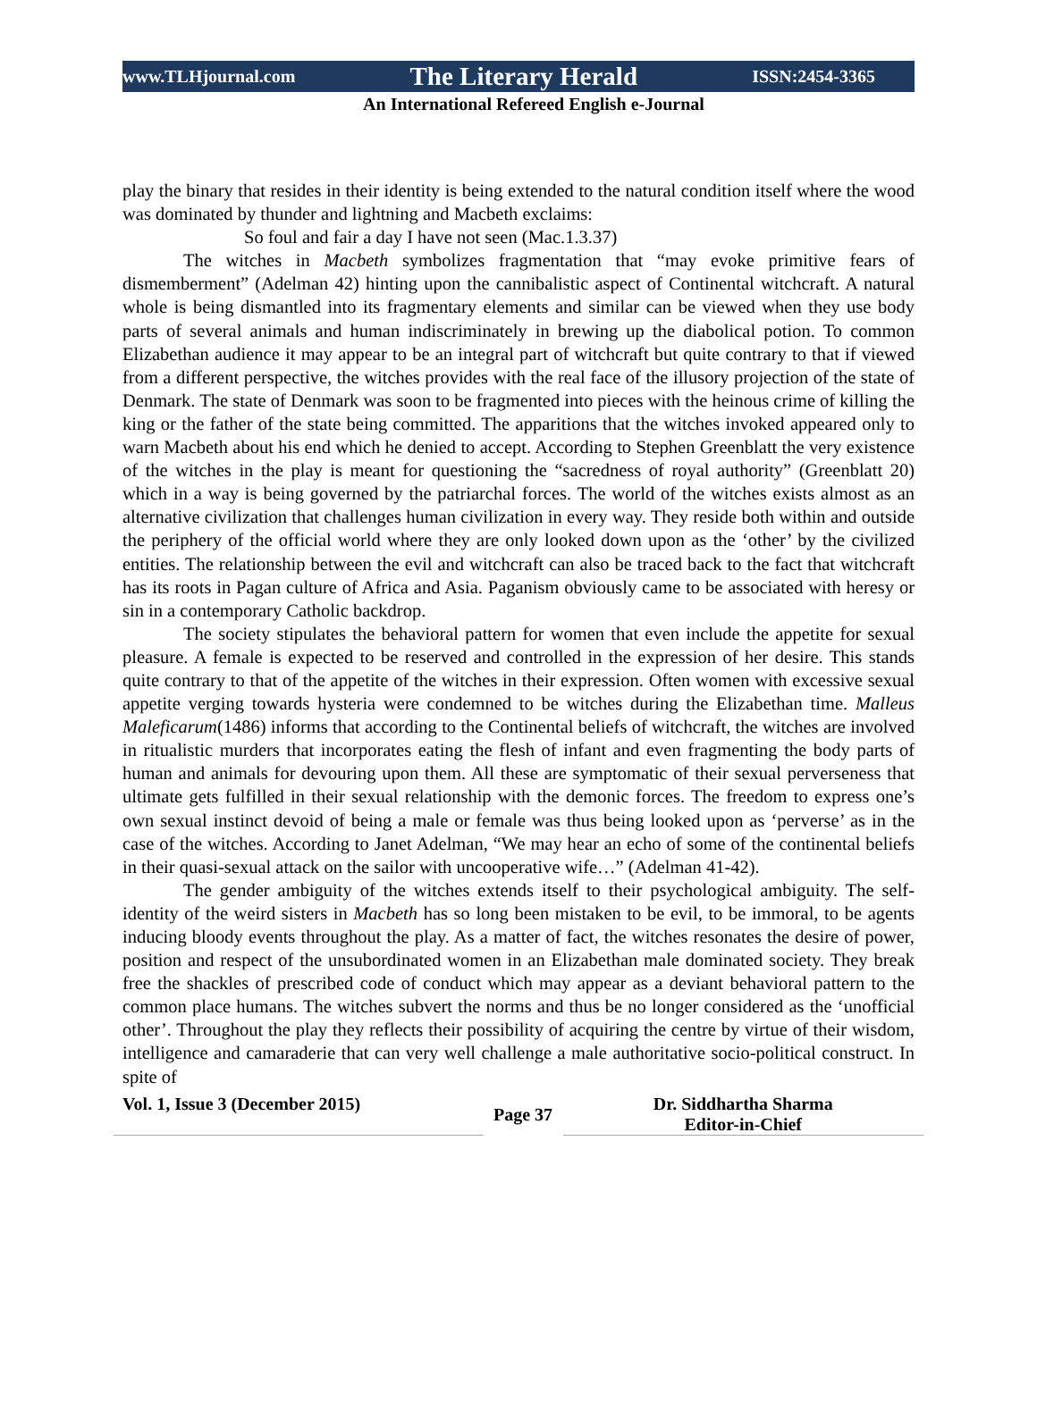www.TLHjournal.com The Literary Herald ISSN:2454-3365
An International Refereed English e-Journal
play the binary that resides in their identity is being extended to the natural condition itself where the wood was dominated by thunder and lightning and Macbeth exclaims:
So foul and fair a day I have not seen (Mac.1.3.37)
The witches in Macbeth symbolizes fragmentation that “may evoke primitive fears of dismemberment” (Adelman 42) hinting upon the cannibalistic aspect of Continental witchcraft. A natural whole is being dismantled into its fragmentary elements and similar can be viewed when they use body parts of several animals and human indiscriminately in brewing up the diabolical potion. To common Elizabethan audience it may appear to be an integral part of witchcraft but quite contrary to that if viewed from a different perspective, the witches provides with the real face of the illusory projection of the state of Denmark. The state of Denmark was soon to be fragmented into pieces with the heinous crime of killing the king or the father of the state being committed. The apparitions that the witches invoked appeared only to warn Macbeth about his end which he denied to accept. According to Stephen Greenblatt the very existence of the witches in the play is meant for questioning the “sacredness of royal authority” (Greenblatt 20) which in a way is being governed by the patriarchal forces. The world of the witches exists almost as an alternative civilization that challenges human civilization in every way. They reside both within and outside the periphery of the official world where they are only looked down upon as the ‘other’ by the civilized entities. The relationship between the evil and witchcraft can also be traced back to the fact that witchcraft has its roots in Pagan culture of Africa and Asia. Paganism obviously came to be associated with heresy or sin in a contemporary Catholic backdrop.
The society stipulates the behavioral pattern for women that even include the appetite for sexual pleasure. A female is expected to be reserved and controlled in the expression of her desire. This stands quite contrary to that of the appetite of the witches in their expression. Often women with excessive sexual appetite verging towards hysteria were condemned to be witches during the Elizabethan time. Malleus Maleficarum(1486) informs that according to the Continental beliefs of witchcraft, the witches are involved in ritualistic murders that incorporates eating the flesh of infant and even fragmenting the body parts of human and animals for devouring upon them. All these are symptomatic of their sexual perverseness that ultimate gets fulfilled in their sexual relationship with the demonic forces. The freedom to express one’s own sexual instinct devoid of being a male or female was thus being looked upon as ‘perverse’ as in the case of the witches. According to Janet Adelman, “We may hear an echo of some of the continental beliefs in their quasi-sexual attack on the sailor with uncooperative wife…” (Adelman 41-42).
The gender ambiguity of the witches extends itself to their psychological ambiguity. The self-identity of the weird sisters in Macbeth has so long been mistaken to be evil, to be immoral, to be agents inducing bloody events throughout the play. As a matter of fact, the witches resonates the desire of power, position and respect of the unsubordinated women in an Elizabethan male dominated society. They break free the shackles of prescribed code of conduct which may appear as a deviant behavioral pattern to the common place humans. The witches subvert the norms and thus be no longer considered as the ‘unofficial other’. Throughout the play they reflects their possibility of acquiring the centre by virtue of their wisdom, intelligence and camaraderie that can very well challenge a male authoritative socio-political construct. In spite of
Vol. 1, Issue 3 (December 2015)
Page 37
Dr. Siddhartha Sharma
Editor-in-Chief